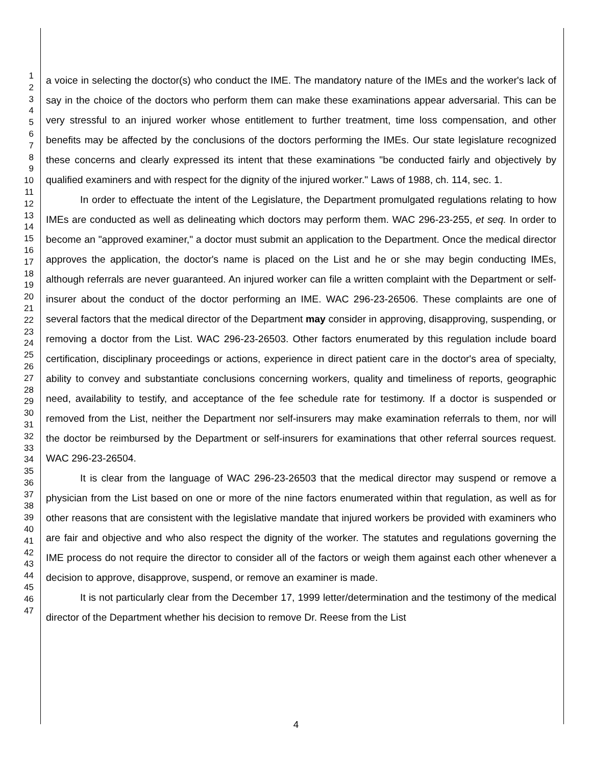1
2
3
4
5
6
7
8
9
10
11
12
13
14
15
16
17
18
19
20
21
22
23
24
25
26
27
28
29
30
31
32
33
34
35
36
37
38
39
40
41
42
43
44
45
46
47
a voice in selecting the doctor(s) who conduct the IME. The mandatory nature of the IMEs and the worker's lack of say in the choice of the doctors who perform them can make these examinations appear adversarial. This can be very stressful to an injured worker whose entitlement to further treatment, time loss compensation, and other benefits may be affected by the conclusions of the doctors performing the IMEs. Our state legislature recognized these concerns and clearly expressed its intent that these examinations "be conducted fairly and objectively by qualified examiners and with respect for the dignity of the injured worker." Laws of 1988, ch. 114, sec. 1.
In order to effectuate the intent of the Legislature, the Department promulgated regulations relating to how IMEs are conducted as well as delineating which doctors may perform them. WAC 296-23-255, et seq. In order to become an "approved examiner," a doctor must submit an application to the Department. Once the medical director approves the application, the doctor's name is placed on the List and he or she may begin conducting IMEs, although referrals are never guaranteed. An injured worker can file a written complaint with the Department or self-insurer about the conduct of the doctor performing an IME. WAC 296-23-26506. These complaints are one of several factors that the medical director of the Department may consider in approving, disapproving, suspending, or removing a doctor from the List. WAC 296-23-26503. Other factors enumerated by this regulation include board certification, disciplinary proceedings or actions, experience in direct patient care in the doctor's area of specialty, ability to convey and substantiate conclusions concerning workers, quality and timeliness of reports, geographic need, availability to testify, and acceptance of the fee schedule rate for testimony. If a doctor is suspended or removed from the List, neither the Department nor self-insurers may make examination referrals to them, nor will the doctor be reimbursed by the Department or self-insurers for examinations that other referral sources request. WAC 296-23-26504.
It is clear from the language of WAC 296-23-26503 that the medical director may suspend or remove a physician from the List based on one or more of the nine factors enumerated within that regulation, as well as for other reasons that are consistent with the legislative mandate that injured workers be provided with examiners who are fair and objective and who also respect the dignity of the worker. The statutes and regulations governing the IME process do not require the director to consider all of the factors or weigh them against each other whenever a decision to approve, disapprove, suspend, or remove an examiner is made.
It is not particularly clear from the December 17, 1999 letter/determination and the testimony of the medical director of the Department whether his decision to remove Dr. Reese from the List
4